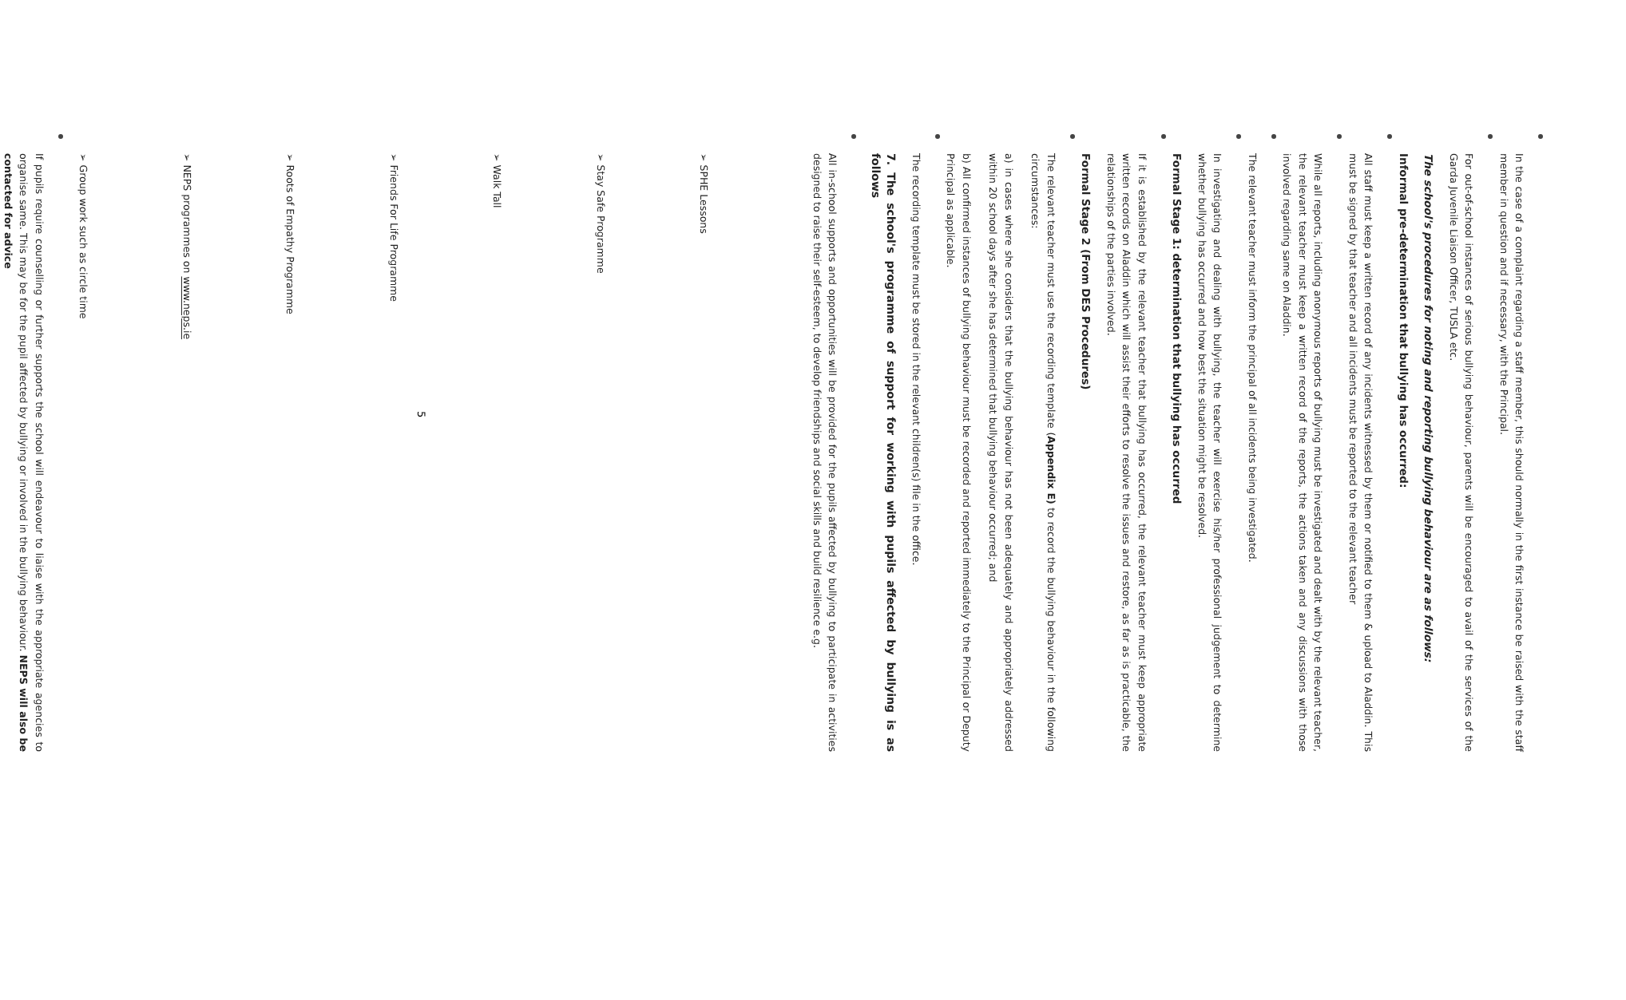In the case of a complaint regarding a staff member, this should normally in the first instance be raised with the staff member in question and if necessary, with the Principal.
For out-of-school instances of serious bullying behaviour, parents will be encouraged to avail of the services of the Garda Juvenile Liaison Officer, TUSLA etc.
The school's procedures for noting and reporting bullying behaviour are as follows:
Informal pre-determination that bullying has occurred:
All staff must keep a written record of any incidents witnessed by them or notified to them & upload to Aladdin. This must be signed by that teacher and all incidents must be reported to the relevant teacher
While all reports, including anonymous reports of bullying must be investigated and dealt with by the relevant teacher, the relevant teacher must keep a written record of the reports, the actions taken and any discussions with those involved regarding same on Aladdin.
The relevant teacher must inform the principal of all incidents being investigated.
In investigating and dealing with bullying, the teacher will exercise his/her professional judgement to determine whether bullying has occurred and how best the situation might be resolved.
Formal Stage 1: determination that bullying has occurred
If it is established by the relevant teacher that bullying has occurred, the relevant teacher must keep appropriate written records on Aladdin which will assist their efforts to resolve the issues and restore, as far as is practicable, the relationships of the parties involved.
Formal Stage 2 (From DES Procedures)
The relevant teacher must use the recording template (Appendix E) to record the bullying behaviour in the following circumstances:
a) in cases where she considers that the bullying behaviour has not been adequately and appropriately addressed within 20 school days after she has determined that bullying behaviour occurred; and
b) All confirmed instances of bullying behaviour must be recorded and reported immediately to the Principal or Deputy Principal as applicable.
The recording template must be stored in the relevant children(s) file in the office.
7. The school's programme of support for working with pupils affected by bullying is as follows
All in-school supports and opportunities will be provided for the pupils affected by bullying to participate in activities designed to raise their self-esteem, to develop friendships and social skills and build resilience e.g.
➢ SPHE Lessons
➢ Stay Safe Programme
➢ Walk Tall
➢ Friends For Life Programme
➢ Roots of Empathy Programme
➢ NEPS programmes on www.neps.ie
➢ Group work such as circle time
If pupils require counselling or further supports the school will endeavour to liaise with the appropriate agencies to organise same. This may be for the pupil affected by bullying or involved in the bullying behaviour. NEPS will also be contacted for advice
5